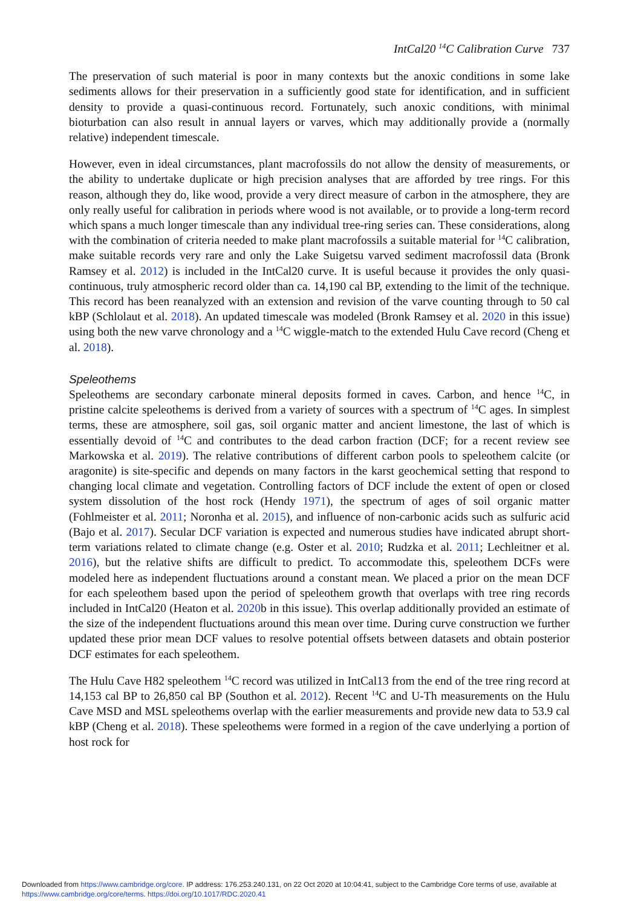IntCal20 <sup>14</sup>C Calibration Curve 737
The preservation of such material is poor in many contexts but the anoxic conditions in some lake sediments allows for their preservation in a sufficiently good state for identification, and in sufficient density to provide a quasi-continuous record. Fortunately, such anoxic conditions, with minimal bioturbation can also result in annual layers or varves, which may additionally provide a (normally relative) independent timescale.
However, even in ideal circumstances, plant macrofossils do not allow the density of measurements, or the ability to undertake duplicate or high precision analyses that are afforded by tree rings. For this reason, although they do, like wood, provide a very direct measure of carbon in the atmosphere, they are only really useful for calibration in periods where wood is not available, or to provide a long-term record which spans a much longer timescale than any individual tree-ring series can. These considerations, along with the combination of criteria needed to make plant macrofossils a suitable material for <sup>14</sup>C calibration, make suitable records very rare and only the Lake Suigetsu varved sediment macrofossil data (Bronk Ramsey et al. 2012) is included in the IntCal20 curve. It is useful because it provides the only quasi-continuous, truly atmospheric record older than ca. 14,190 cal BP, extending to the limit of the technique. This record has been reanalyzed with an extension and revision of the varve counting through to 50 cal kBP (Schlolaut et al. 2018). An updated timescale was modeled (Bronk Ramsey et al. 2020 in this issue) using both the new varve chronology and a <sup>14</sup>C wiggle-match to the extended Hulu Cave record (Cheng et al. 2018).
Speleothems
Speleothems are secondary carbonate mineral deposits formed in caves. Carbon, and hence <sup>14</sup>C, in pristine calcite speleothems is derived from a variety of sources with a spectrum of <sup>14</sup>C ages. In simplest terms, these are atmosphere, soil gas, soil organic matter and ancient limestone, the last of which is essentially devoid of <sup>14</sup>C and contributes to the dead carbon fraction (DCF; for a recent review see Markowska et al. 2019). The relative contributions of different carbon pools to speleothem calcite (or aragonite) is site-specific and depends on many factors in the karst geochemical setting that respond to changing local climate and vegetation. Controlling factors of DCF include the extent of open or closed system dissolution of the host rock (Hendy 1971), the spectrum of ages of soil organic matter (Fohlmeister et al. 2011; Noronha et al. 2015), and influence of non-carbonic acids such as sulfuric acid (Bajo et al. 2017). Secular DCF variation is expected and numerous studies have indicated abrupt short-term variations related to climate change (e.g. Oster et al. 2010; Rudzka et al. 2011; Lechleitner et al. 2016), but the relative shifts are difficult to predict. To accommodate this, speleothem DCFs were modeled here as independent fluctuations around a constant mean. We placed a prior on the mean DCF for each speleothem based upon the period of speleothem growth that overlaps with tree ring records included in IntCal20 (Heaton et al. 2020b in this issue). This overlap additionally provided an estimate of the size of the independent fluctuations around this mean over time. During curve construction we further updated these prior mean DCF values to resolve potential offsets between datasets and obtain posterior DCF estimates for each speleothem.
The Hulu Cave H82 speleothem <sup>14</sup>C record was utilized in IntCal13 from the end of the tree ring record at 14,153 cal BP to 26,850 cal BP (Southon et al. 2012). Recent <sup>14</sup>C and U-Th measurements on the Hulu Cave MSD and MSL speleothems overlap with the earlier measurements and provide new data to 53.9 cal kBP (Cheng et al. 2018). These speleothems were formed in a region of the cave underlying a portion of host rock for
Downloaded from https://www.cambridge.org/core. IP address: 176.253.240.131, on 22 Oct 2020 at 10:04:41, subject to the Cambridge Core terms of use, available at
https://www.cambridge.org/core/terms. https://doi.org/10.1017/RDC.2020.41